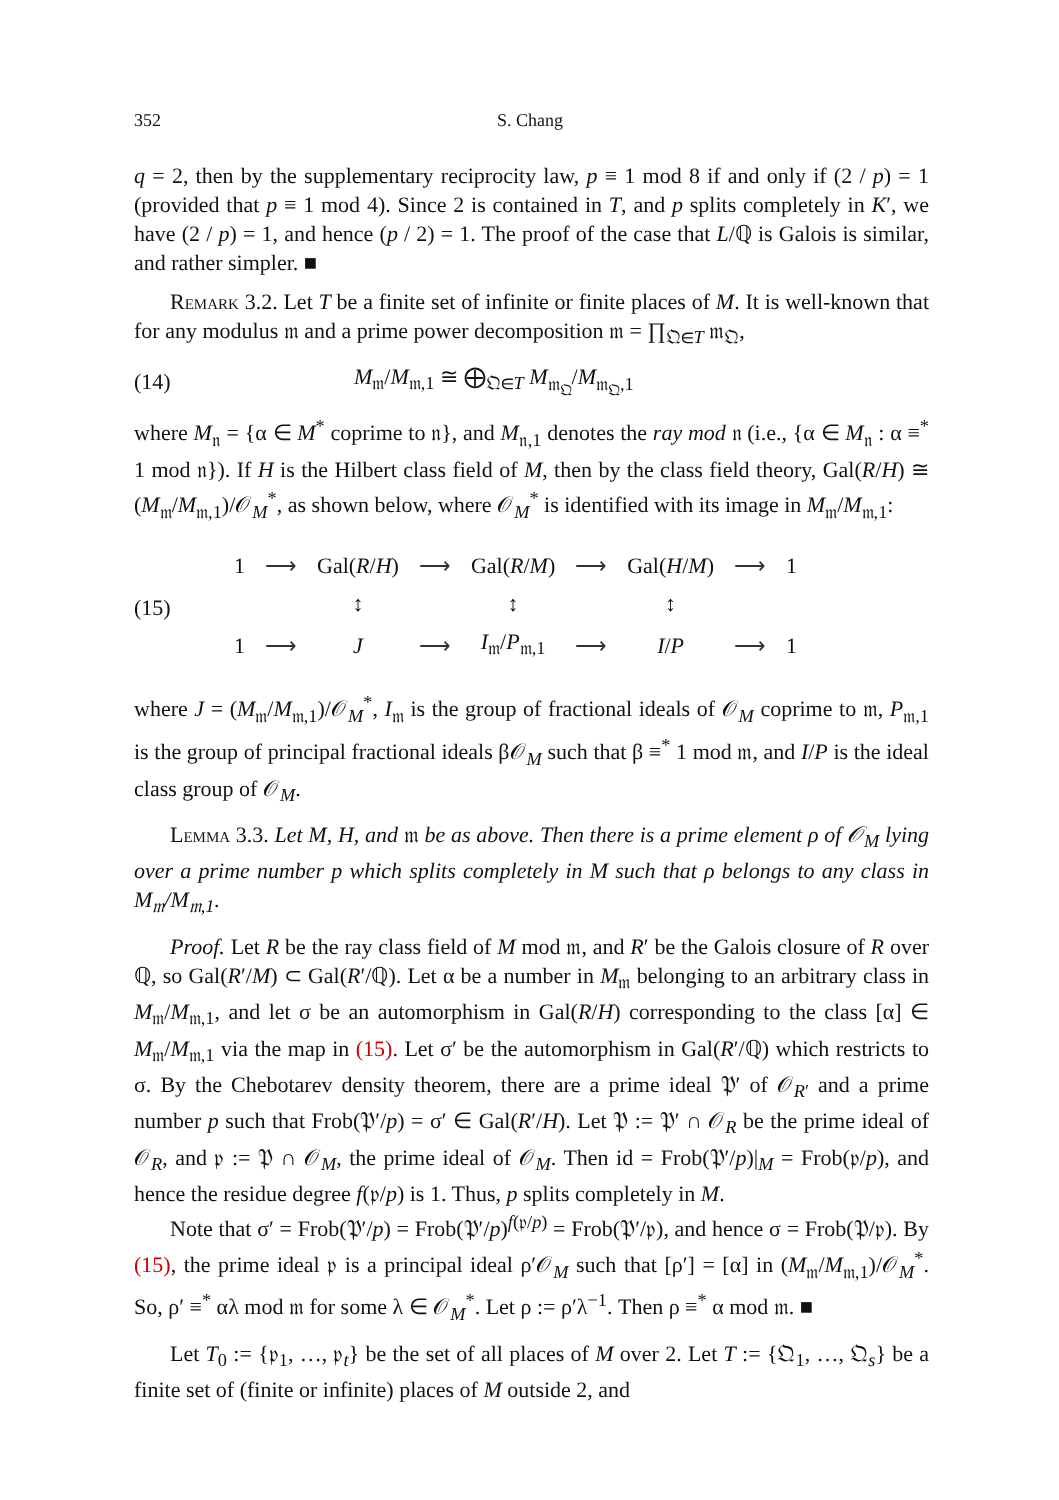352 S. Chang
q = 2, then by the supplementary reciprocity law, p ≡ 1 mod 8 if and only if (2 / p) = 1 (provided that p ≡ 1 mod 4). Since 2 is contained in T, and p splits completely in K′, we have (2 / p) = 1, and hence (p / 2) = 1. The proof of the case that L/ℚ is Galois is similar, and rather simpler. ■
Remark 3.2. Let T be a finite set of infinite or finite places of M. It is well-known that for any modulus 𝔪 and a prime power decomposition 𝔪 = ∏<sub>𝔔∈T</sub> 𝔪<sub>𝔔</sub>,
(14) M<sub>𝔪</sub>/M<sub>𝔪,1</sub> ≅ ⨁<sub>𝔔∈T</sub> M<sub>𝔪<sub>𝔔</sub></sub>/M<sub>𝔪<sub>𝔔</sub>,1</sub>
where M<sub>𝔫</sub> = {α ∈ M<sup>*</sup> coprime to 𝔫}, and M<sub>𝔫,1</sub> denotes the ray mod 𝔫 (i.e., {α ∈ M<sub>𝔫</sub> : α ≡<sup>*</sup> 1 mod 𝔫}). If H is the Hilbert class field of M, then by the class field theory, Gal(R/H) ≅ (M<sub>𝔪</sub>/M<sub>𝔪,1</sub>)/𝒪<sub>M</sub><sup>*</sup>, as shown below, where 𝒪<sub>M</sub><sup>*</sup> is identified with its image in M<sub>𝔪</sub>/M<sub>𝔪,1</sub>:
(15)
| 1 | ⟶ | Gal( R / H ) | ⟶ | Gal( R / M ) | ⟶ | Gal( H / M ) | ⟶ | 1 |
| | | ↕ | | ↕ | | ↕ | | |
| 1 | ⟶ | J | ⟶ | I<sub>𝔪</sub>/ P<sub>𝔪,1</sub> | ⟶ | I / P | ⟶ | 1 |
where J = (M<sub>𝔪</sub>/M<sub>𝔪,1</sub>)/𝒪<sub>M</sub><sup>*</sup>, I<sub>𝔪</sub> is the group of fractional ideals of 𝒪<sub>M</sub> coprime to 𝔪, P<sub>𝔪,1</sub> is the group of principal fractional ideals β𝒪<sub>M</sub> such that β ≡<sup>*</sup> 1 mod 𝔪, and I/P is the ideal class group of 𝒪<sub>M</sub>.
Lemma 3.3. Let M, H, and 𝔪 be as above. Then there is a prime element ρ of 𝒪<sub>M</sub> lying over a prime number p which splits completely in M such that ρ belongs to any class in M<sub>𝔪</sub>/M<sub>𝔪,1</sub>.
Proof. Let R be the ray class field of M mod 𝔪, and R′ be the Galois closure of R over ℚ, so Gal(R′/M) ⊂ Gal(R′/ℚ). Let α be a number in M<sub>𝔪</sub> belonging to an arbitrary class in M<sub>𝔪</sub>/M<sub>𝔪,1</sub>, and let σ be an automorphism in Gal(R/H) corresponding to the class [α] ∈ M<sub>𝔪</sub>/M<sub>𝔪,1</sub> via the map in (15). Let σ′ be the automorphism in Gal(R′/ℚ) which restricts to σ. By the Chebotarev density theorem, there are a prime ideal 𝔓′ of 𝒪<sub>R′</sub> and a prime number p such that Frob(𝔓′/p) = σ′ ∈ Gal(R′/H). Let 𝔓 := 𝔓′ ∩ 𝒪<sub>R</sub> be the prime ideal of 𝒪<sub>R</sub>, and 𝔭 := 𝔓 ∩ 𝒪<sub>M</sub>, the prime ideal of 𝒪<sub>M</sub>. Then id = Frob(𝔓′/p)|<sub>M</sub> = Frob(𝔭/p), and hence the residue degree f(𝔭/p) is 1. Thus, p splits completely in M.
Note that σ′ = Frob(𝔓′/p) = Frob(𝔓′/p)<sup>f(𝔭/p)</sup> = Frob(𝔓′/𝔭), and hence σ = Frob(𝔓/𝔭). By (15), the prime ideal 𝔭 is a principal ideal ρ′𝒪<sub>M</sub> such that [ρ′] = [α] in (M<sub>𝔪</sub>/M<sub>𝔪,1</sub>)/𝒪<sub>M</sub><sup>*</sup>. So, ρ′ ≡<sup>*</sup> αλ mod 𝔪 for some λ ∈ 𝒪<sub>M</sub><sup>*</sup>. Let ρ := ρ′λ<sup>−1</sup>. Then ρ ≡<sup>*</sup> α mod 𝔪. ■
Let T<sub>0</sub> := {𝔭<sub>1</sub>, …, 𝔭<sub>t</sub>} be the set of all places of M over 2. Let T := {𝔔<sub>1</sub>, …, 𝔔<sub>s</sub>} be a finite set of (finite or infinite) places of M outside 2, and